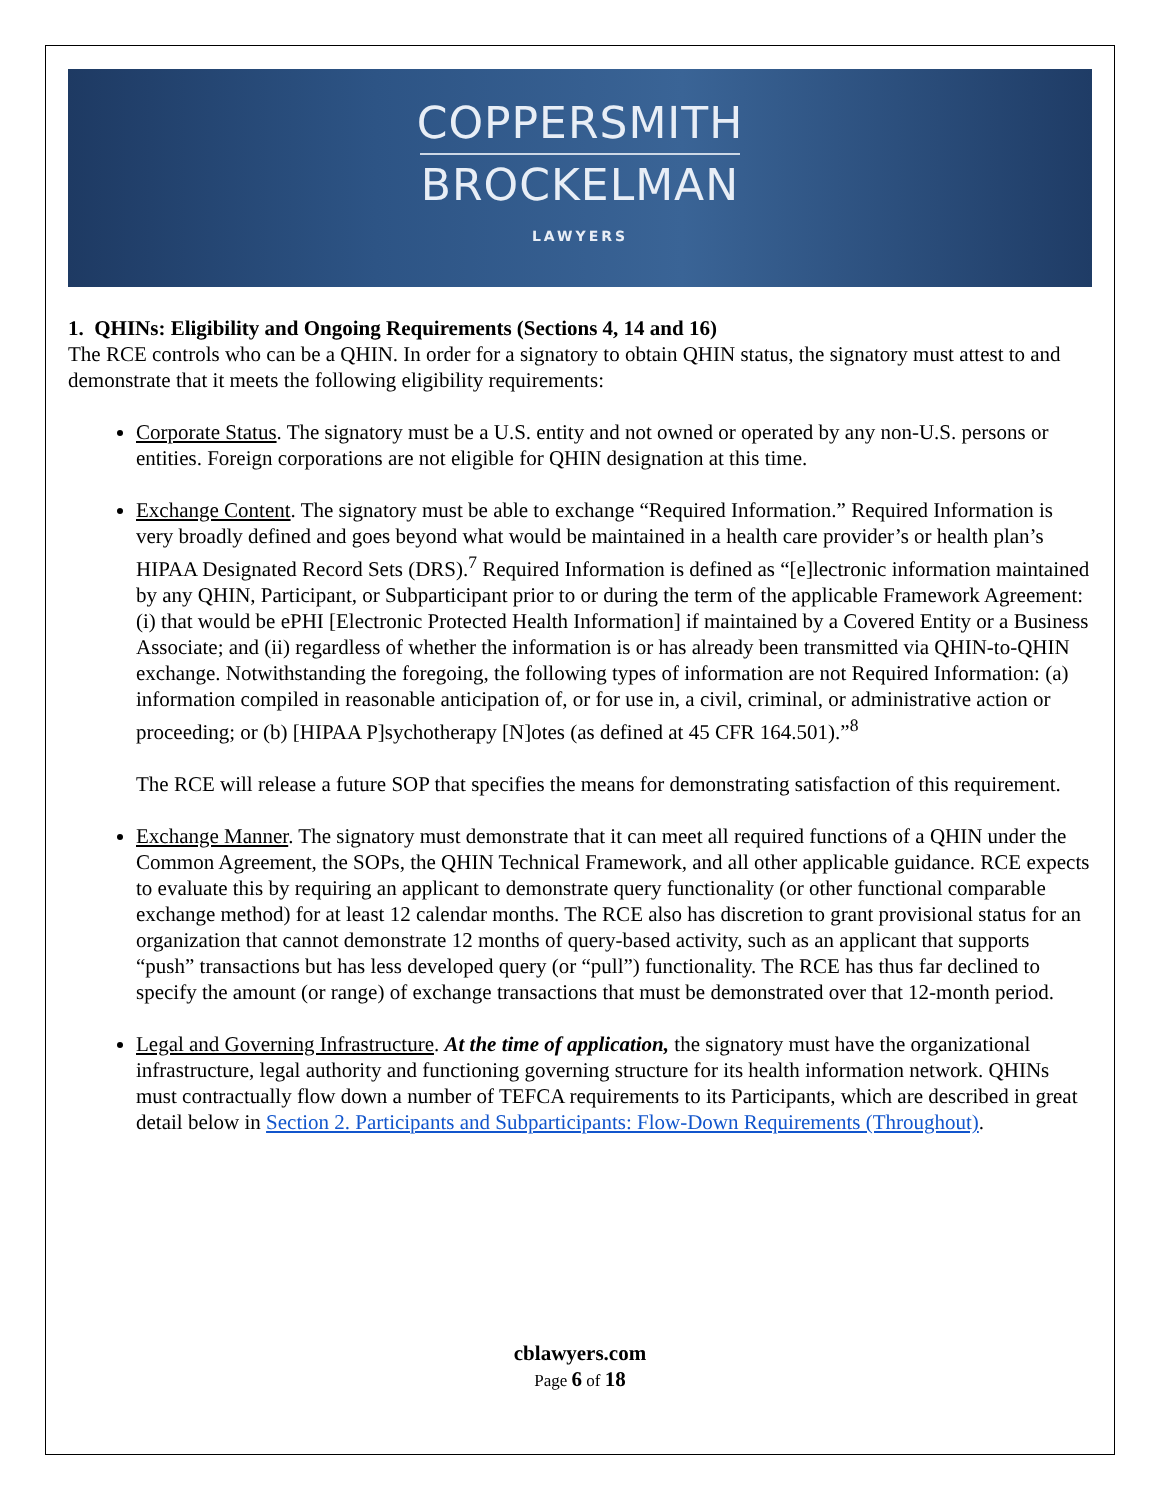COPPERSMITH
BROCKELMAN
LAWYERS
1. QHINs: Eligibility and Ongoing Requirements (Sections 4, 14 and 16)
The RCE controls who can be a QHIN. In order for a signatory to obtain QHIN status, the signatory must attest to and demonstrate that it meets the following eligibility requirements:
Corporate Status. The signatory must be a U.S. entity and not owned or operated by any non-U.S. persons or entities. Foreign corporations are not eligible for QHIN designation at this time.
Exchange Content. The signatory must be able to exchange “Required Information.” Required Information is very broadly defined and goes beyond what would be maintained in a health care provider’s or health plan’s HIPAA Designated Record Sets (DRS).<sup>7</sup> Required Information is defined as “[e]lectronic information maintained by any QHIN, Participant, or Subparticipant prior to or during the term of the applicable Framework Agreement: (i) that would be ePHI [Electronic Protected Health Information] if maintained by a Covered Entity or a Business Associate; and (ii) regardless of whether the information is or has already been transmitted via QHIN-to-QHIN exchange. Notwithstanding the foregoing, the following types of information are not Required Information: (a) information compiled in reasonable anticipation of, or for use in, a civil, criminal, or administrative action or proceeding; or (b) [HIPAA P]sychotherapy [N]otes (as defined at 45 CFR 164.501).”<sup>8</sup>
The RCE will release a future SOP that specifies the means for demonstrating satisfaction of this requirement.
Exchange Manner. The signatory must demonstrate that it can meet all required functions of a QHIN under the Common Agreement, the SOPs, the QHIN Technical Framework, and all other applicable guidance. RCE expects to evaluate this by requiring an applicant to demonstrate query functionality (or other functional comparable exchange method) for at least 12 calendar months. The RCE also has discretion to grant provisional status for an organization that cannot demonstrate 12 months of query-based activity, such as an applicant that supports “push” transactions but has less developed query (or “pull”) functionality. The RCE has thus far declined to specify the amount (or range) of exchange transactions that must be demonstrated over that 12-month period.
Legal and Governing Infrastructure. At the time of application, the signatory must have the organizational infrastructure, legal authority and functioning governing structure for its health information network. QHINs must contractually flow down a number of TEFCA requirements to its Participants, which are described in great detail below in Section 2. Participants and Subparticipants: Flow-Down Requirements (Throughout).
cblawyers.com
Page 6 of 18